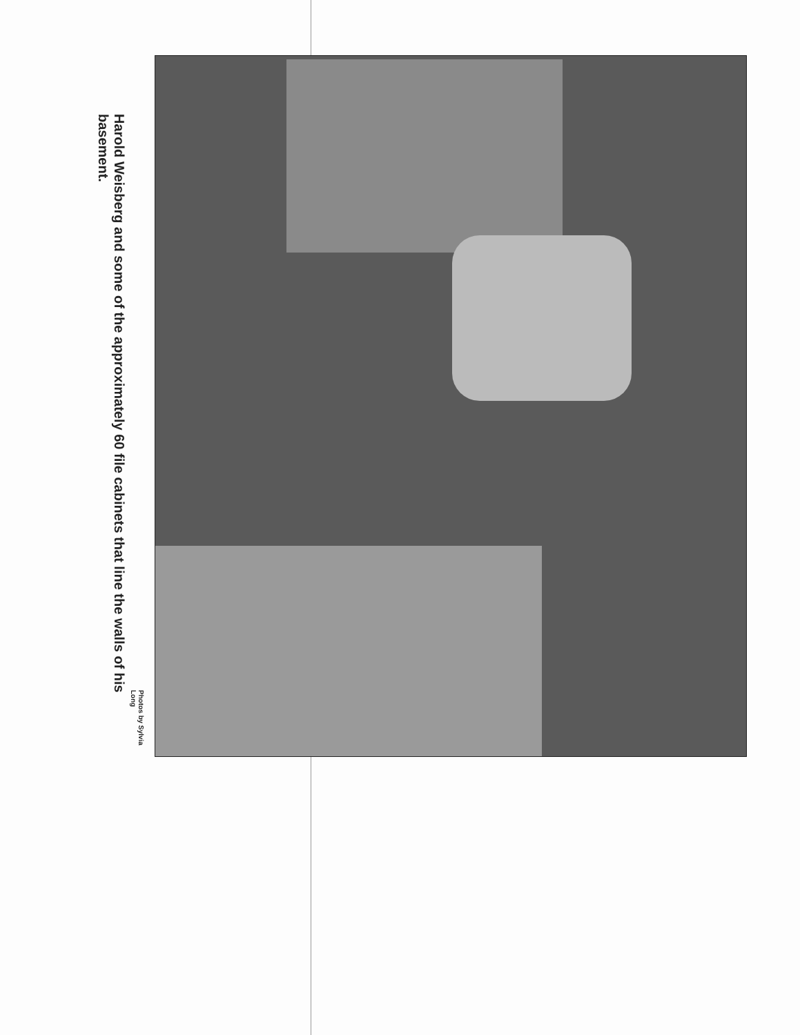Photos by Sylvia Long
Harold Weisberg and some of the approximately 60 file cabinets that line the walls of his basement.